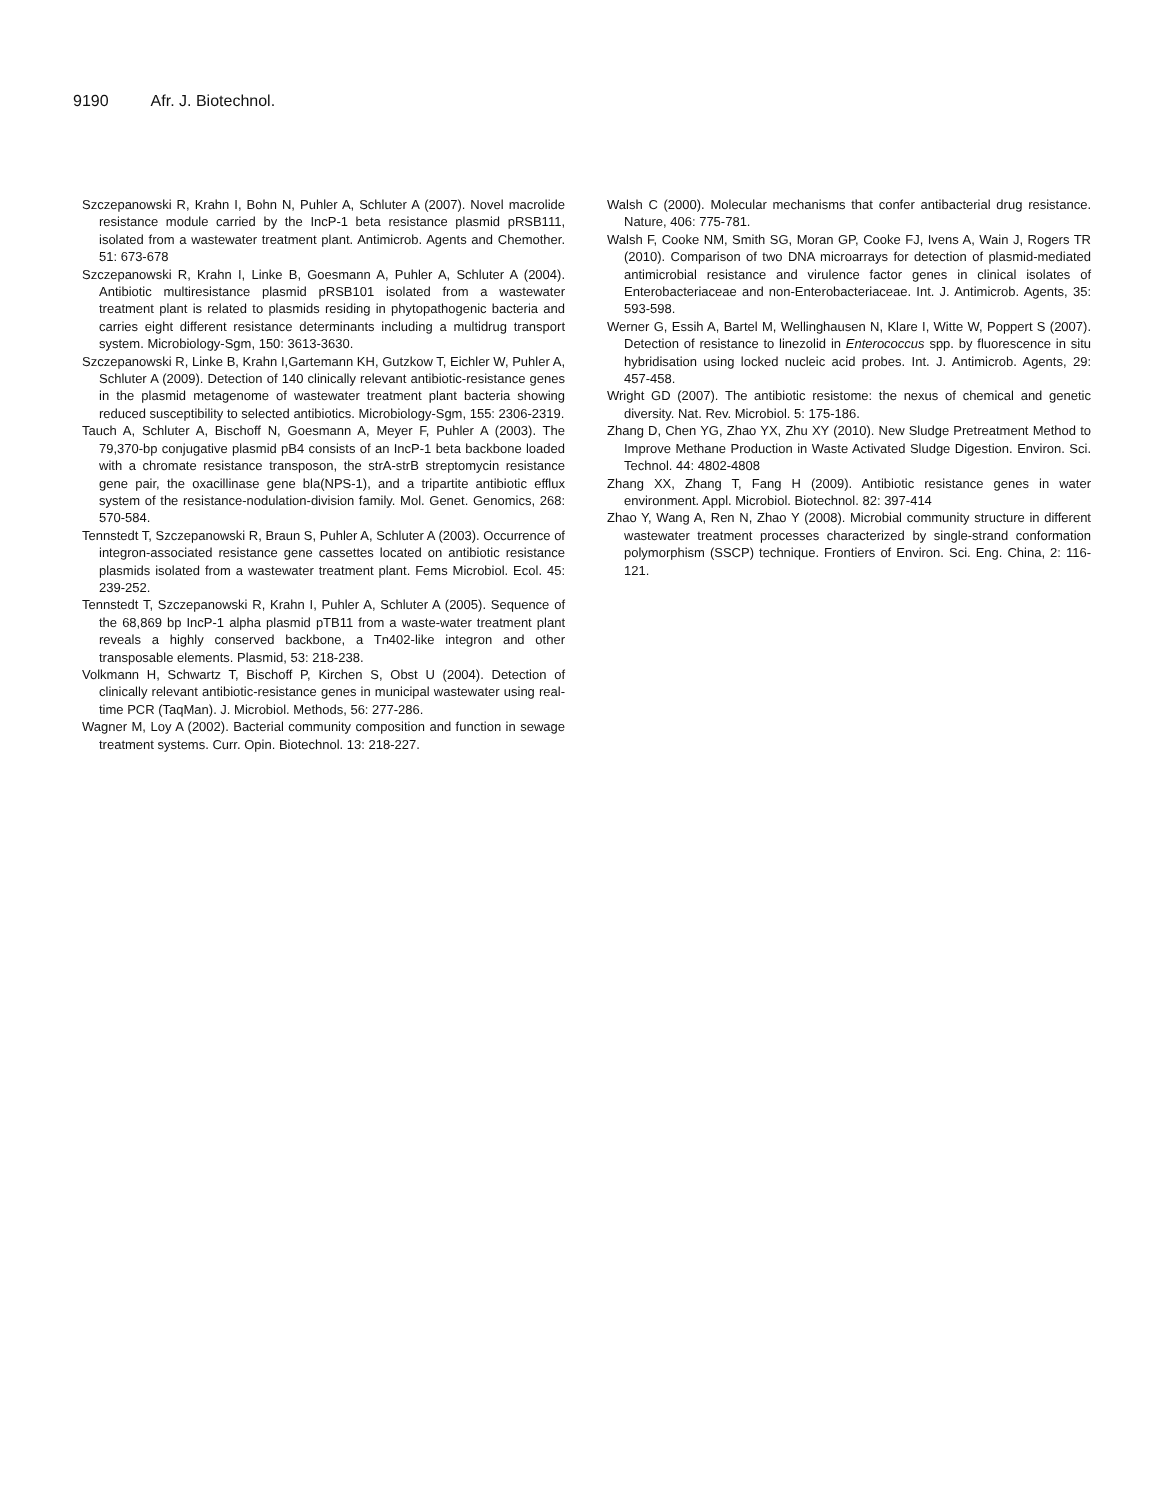9190 Afr. J. Biotechnol.
Szczepanowski R, Krahn I, Bohn N, Puhler A, Schluter A (2007). Novel macrolide resistance module carried by the IncP-1 beta resistance plasmid pRSB111, isolated from a wastewater treatment plant. Antimicrob. Agents and Chemother. 51: 673-678
Szczepanowski R, Krahn I, Linke B, Goesmann A, Puhler A, Schluter A (2004). Antibiotic multiresistance plasmid pRSB101 isolated from a wastewater treatment plant is related to plasmids residing in phytopathogenic bacteria and carries eight different resistance determinants including a multidrug transport system. Microbiology-Sgm, 150: 3613-3630.
Szczepanowski R, Linke B, Krahn I,Gartemann KH, Gutzkow T, Eichler W, Puhler A, Schluter A (2009). Detection of 140 clinically relevant antibiotic-resistance genes in the plasmid metagenome of wastewater treatment plant bacteria showing reduced susceptibility to selected antibiotics. Microbiology-Sgm, 155: 2306-2319.
Tauch A, Schluter A, Bischoff N, Goesmann A, Meyer F, Puhler A (2003). The 79,370-bp conjugative plasmid pB4 consists of an IncP-1 beta backbone loaded with a chromate resistance transposon, the strA-strB streptomycin resistance gene pair, the oxacillinase gene bla(NPS-1), and a tripartite antibiotic efflux system of the resistance-nodulation-division family. Mol. Genet. Genomics, 268: 570-584.
Tennstedt T, Szczepanowski R, Braun S, Puhler A, Schluter A (2003). Occurrence of integron-associated resistance gene cassettes located on antibiotic resistance plasmids isolated from a wastewater treatment plant. Fems Microbiol. Ecol. 45: 239-252.
Tennstedt T, Szczepanowski R, Krahn I, Puhler A, Schluter A (2005). Sequence of the 68,869 bp IncP-1 alpha plasmid pTB11 from a waste-water treatment plant reveals a highly conserved backbone, a Tn402-like integron and other transposable elements. Plasmid, 53: 218-238.
Volkmann H, Schwartz T, Bischoff P, Kirchen S, Obst U (2004). Detection of clinically relevant antibiotic-resistance genes in municipal wastewater using real-time PCR (TaqMan). J. Microbiol. Methods, 56: 277-286.
Wagner M, Loy A (2002). Bacterial community composition and function in sewage treatment systems. Curr. Opin. Biotechnol. 13: 218-227.
Walsh C (2000). Molecular mechanisms that confer antibacterial drug resistance. Nature, 406: 775-781.
Walsh F, Cooke NM, Smith SG, Moran GP, Cooke FJ, Ivens A, Wain J, Rogers TR (2010). Comparison of two DNA microarrays for detection of plasmid-mediated antimicrobial resistance and virulence factor genes in clinical isolates of Enterobacteriaceae and non-Enterobacteriaceae. Int. J. Antimicrob. Agents, 35: 593-598.
Werner G, Essih A, Bartel M, Wellinghausen N, Klare I, Witte W, Poppert S (2007). Detection of resistance to linezolid in Enterococcus spp. by fluorescence in situ hybridisation using locked nucleic acid probes. Int. J. Antimicrob. Agents, 29: 457-458.
Wright GD (2007). The antibiotic resistome: the nexus of chemical and genetic diversity. Nat. Rev. Microbiol. 5: 175-186.
Zhang D, Chen YG, Zhao YX, Zhu XY (2010). New Sludge Pretreatment Method to Improve Methane Production in Waste Activated Sludge Digestion. Environ. Sci. Technol. 44: 4802-4808
Zhang XX, Zhang T, Fang H (2009). Antibiotic resistance genes in water environment. Appl. Microbiol. Biotechnol. 82: 397-414
Zhao Y, Wang A, Ren N, Zhao Y (2008). Microbial community structure in different wastewater treatment processes characterized by single-strand conformation polymorphism (SSCP) technique. Frontiers of Environ. Sci. Eng. China, 2: 116-121.